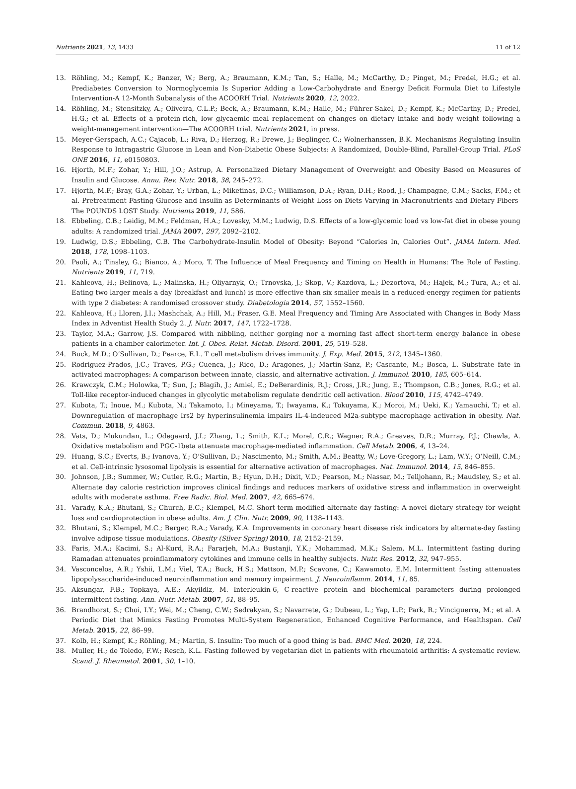Nutrients 2021, 13, 1433 11 of 12
13. Röhling, M.; Kempf, K.; Banzer, W.; Berg, A.; Braumann, K.M.; Tan, S.; Halle, M.; McCarthy, D.; Pinget, M.; Predel, H.G.; et al. Prediabetes Conversion to Normoglycemia Is Superior Adding a Low-Carbohydrate and Energy Deficit Formula Diet to Lifestyle Intervention-A 12-Month Subanalysis of the ACOORH Trial. Nutrients 2020, 12, 2022.
14. Röhling, M.; Stensitzky, A.; Oliveira, C.L.P.; Beck, A.; Braumann, K.M.; Halle, M.; Führer-Sakel, D.; Kempf, K.; McCarthy, D.; Predel, H.G.; et al. Effects of a protein-rich, low glycaemic meal replacement on changes on dietary intake and body weight following a weight-management intervention—The ACOORH trial. Nutrients 2021, in press.
15. Meyer-Gerspach, A.C.; Cajacob, L.; Riva, D.; Herzog, R.; Drewe, J.; Beglinger, C.; Wolnerhanssen, B.K. Mechanisms Regulating Insulin Response to Intragastric Glucose in Lean and Non-Diabetic Obese Subjects: A Randomized, Double-Blind, Parallel-Group Trial. PLoS ONE 2016, 11, e0150803.
16. Hjorth, M.F.; Zohar, Y.; Hill, J.O.; Astrup, A. Personalized Dietary Management of Overweight and Obesity Based on Measures of Insulin and Glucose. Annu. Rev. Nutr. 2018, 38, 245–272.
17. Hjorth, M.F.; Bray, G.A.; Zohar, Y.; Urban, L.; Miketinas, D.C.; Williamson, D.A.; Ryan, D.H.; Rood, J.; Champagne, C.M.; Sacks, F.M.; et al. Pretreatment Fasting Glucose and Insulin as Determinants of Weight Loss on Diets Varying in Macronutrients and Dietary Fibers-The POUNDS LOST Study. Nutrients 2019, 11, 586.
18. Ebbeling, C.B.; Leidig, M.M.; Feldman, H.A.; Lovesky, M.M.; Ludwig, D.S. Effects of a low-glycemic load vs low-fat diet in obese young adults: A randomized trial. JAMA 2007, 297, 2092–2102.
19. Ludwig, D.S.; Ebbeling, C.B. The Carbohydrate-Insulin Model of Obesity: Beyond “Calories In, Calories Out”. JAMA Intern. Med. 2018, 178, 1098–1103.
20. Paoli, A.; Tinsley, G.; Bianco, A.; Moro, T. The Influence of Meal Frequency and Timing on Health in Humans: The Role of Fasting. Nutrients 2019, 11, 719.
21. Kahleova, H.; Belinova, L.; Malinska, H.; Oliyarnyk, O.; Trnovska, J.; Skop, V.; Kazdova, L.; Dezortova, M.; Hajek, M.; Tura, A.; et al. Eating two larger meals a day (breakfast and lunch) is more effective than six smaller meals in a reduced-energy regimen for patients with type 2 diabetes: A randomised crossover study. Diabetologia 2014, 57, 1552–1560.
22. Kahleova, H.; Lloren, J.I.; Mashchak, A.; Hill, M.; Fraser, G.E. Meal Frequency and Timing Are Associated with Changes in Body Mass Index in Adventist Health Study 2. J. Nutr. 2017, 147, 1722–1728.
23. Taylor, M.A.; Garrow, J.S. Compared with nibbling, neither gorging nor a morning fast affect short-term energy balance in obese patients in a chamber calorimeter. Int. J. Obes. Relat. Metab. Disord. 2001, 25, 519–528.
24. Buck, M.D.; O’Sullivan, D.; Pearce, E.L. T cell metabolism drives immunity. J. Exp. Med. 2015, 212, 1345–1360.
25. Rodriguez-Prados, J.C.; Traves, P.G.; Cuenca, J.; Rico, D.; Aragones, J.; Martin-Sanz, P.; Cascante, M.; Bosca, L. Substrate fate in activated macrophages: A comparison between innate, classic, and alternative activation. J. Immunol. 2010, 185, 605–614.
26. Krawczyk, C.M.; Holowka, T.; Sun, J.; Blagih, J.; Amiel, E.; DeBerardinis, R.J.; Cross, J.R.; Jung, E.; Thompson, C.B.; Jones, R.G.; et al. Toll-like receptor-induced changes in glycolytic metabolism regulate dendritic cell activation. Blood 2010, 115, 4742–4749.
27. Kubota, T.; Inoue, M.; Kubota, N.; Takamoto, I.; Mineyama, T.; Iwayama, K.; Tokuyama, K.; Moroi, M.; Ueki, K.; Yamauchi, T.; et al. Downregulation of macrophage Irs2 by hyperinsulinemia impairs IL-4-indeuced M2a-subtype macrophage activation in obesity. Nat. Commun. 2018, 9, 4863.
28. Vats, D.; Mukundan, L.; Odegaard, J.I.; Zhang, L.; Smith, K.L.; Morel, C.R.; Wagner, R.A.; Greaves, D.R.; Murray, P.J.; Chawla, A. Oxidative metabolism and PGC-1beta attenuate macrophage-mediated inflammation. Cell Metab. 2006, 4, 13–24.
29. Huang, S.C.; Everts, B.; Ivanova, Y.; O’Sullivan, D.; Nascimento, M.; Smith, A.M.; Beatty, W.; Love-Gregory, L.; Lam, W.Y.; O’Neill, C.M.; et al. Cell-intrinsic lysosomal lipolysis is essential for alternative activation of macrophages. Nat. Immunol. 2014, 15, 846–855.
30. Johnson, J.B.; Summer, W.; Cutler, R.G.; Martin, B.; Hyun, D.H.; Dixit, V.D.; Pearson, M.; Nassar, M.; Telljohann, R.; Maudsley, S.; et al. Alternate day calorie restriction improves clinical findings and reduces markers of oxidative stress and inflammation in overweight adults with moderate asthma. Free Radic. Biol. Med. 2007, 42, 665–674.
31. Varady, K.A.; Bhutani, S.; Church, E.C.; Klempel, M.C. Short-term modified alternate-day fasting: A novel dietary strategy for weight loss and cardioprotection in obese adults. Am. J. Clin. Nutr. 2009, 90, 1138–1143.
32. Bhutani, S.; Klempel, M.C.; Berger, R.A.; Varady, K.A. Improvements in coronary heart disease risk indicators by alternate-day fasting involve adipose tissue modulations. Obesity (Silver Spring) 2010, 18, 2152–2159.
33. Faris, M.A.; Kacimi, S.; Al-Kurd, R.A.; Fararjeh, M.A.; Bustanji, Y.K.; Mohammad, M.K.; Salem, M.L. Intermittent fasting during Ramadan attenuates proinflammatory cytokines and immune cells in healthy subjects. Nutr. Res. 2012, 32, 947–955.
34. Vasconcelos, A.R.; Yshii, L.M.; Viel, T.A.; Buck, H.S.; Mattson, M.P.; Scavone, C.; Kawamoto, E.M. Intermittent fasting attenuates lipopolysaccharide-induced neuroinflammation and memory impairment. J. Neuroinflamm. 2014, 11, 85.
35. Aksungar, F.B.; Topkaya, A.E.; Akyildiz, M. Interleukin-6, C-reactive protein and biochemical parameters during prolonged intermittent fasting. Ann. Nutr. Metab. 2007, 51, 88–95.
36. Brandhorst, S.; Choi, I.Y.; Wei, M.; Cheng, C.W.; Sedrakyan, S.; Navarrete, G.; Dubeau, L.; Yap, L.P.; Park, R.; Vinciguerra, M.; et al. A Periodic Diet that Mimics Fasting Promotes Multi-System Regeneration, Enhanced Cognitive Performance, and Healthspan. Cell Metab. 2015, 22, 86–99.
37. Kolb, H.; Kempf, K.; Röhling, M.; Martin, S. Insulin: Too much of a good thing is bad. BMC Med. 2020, 18, 224.
38. Muller, H.; de Toledo, F.W.; Resch, K.L. Fasting followed by vegetarian diet in patients with rheumatoid arthritis: A systematic review. Scand. J. Rheumatol. 2001, 30, 1–10.